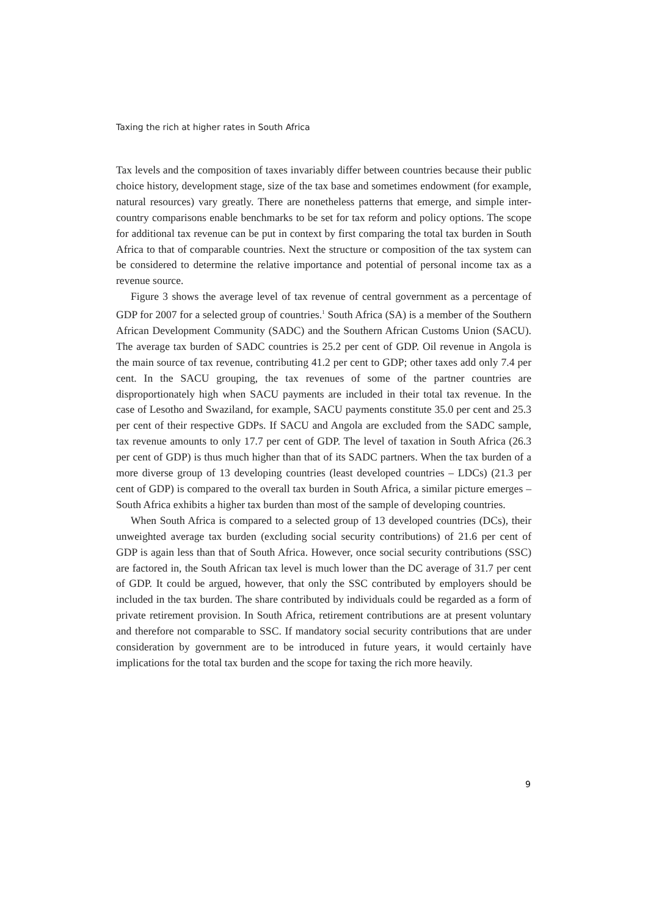Taxing the rich at higher rates in South Africa
Tax levels and the composition of taxes invariably differ between countries because their public choice history, development stage, size of the tax base and sometimes endowment (for example, natural resources) vary greatly. There are nonetheless patterns that emerge, and simple inter-country comparisons enable benchmarks to be set for tax reform and policy options. The scope for additional tax revenue can be put in context by first comparing the total tax burden in South Africa to that of comparable countries. Next the structure or composition of the tax system can be considered to determine the relative importance and potential of personal income tax as a revenue source.
Figure 3 shows the average level of tax revenue of central government as a percentage of GDP for 2007 for a selected group of countries.<sup>1</sup> South Africa (SA) is a member of the Southern African Development Community (SADC) and the Southern African Customs Union (SACU). The average tax burden of SADC countries is 25.2 per cent of GDP. Oil revenue in Angola is the main source of tax revenue, contributing 41.2 per cent to GDP; other taxes add only 7.4 per cent. In the SACU grouping, the tax revenues of some of the partner countries are disproportionately high when SACU payments are included in their total tax revenue. In the case of Lesotho and Swaziland, for example, SACU payments constitute 35.0 per cent and 25.3 per cent of their respective GDPs. If SACU and Angola are excluded from the SADC sample, tax revenue amounts to only 17.7 per cent of GDP. The level of taxation in South Africa (26.3 per cent of GDP) is thus much higher than that of its SADC partners. When the tax burden of a more diverse group of 13 developing countries (least developed countries – LDCs) (21.3 per cent of GDP) is compared to the overall tax burden in South Africa, a similar picture emerges – South Africa exhibits a higher tax burden than most of the sample of developing countries.
When South Africa is compared to a selected group of 13 developed countries (DCs), their unweighted average tax burden (excluding social security contributions) of 21.6 per cent of GDP is again less than that of South Africa. However, once social security contributions (SSC) are factored in, the South African tax level is much lower than the DC average of 31.7 per cent of GDP. It could be argued, however, that only the SSC contributed by employers should be included in the tax burden. The share contributed by individuals could be regarded as a form of private retirement provision. In South Africa, retirement contributions are at present voluntary and therefore not comparable to SSC. If mandatory social security contributions that are under consideration by government are to be introduced in future years, it would certainly have implications for the total tax burden and the scope for taxing the rich more heavily.
9